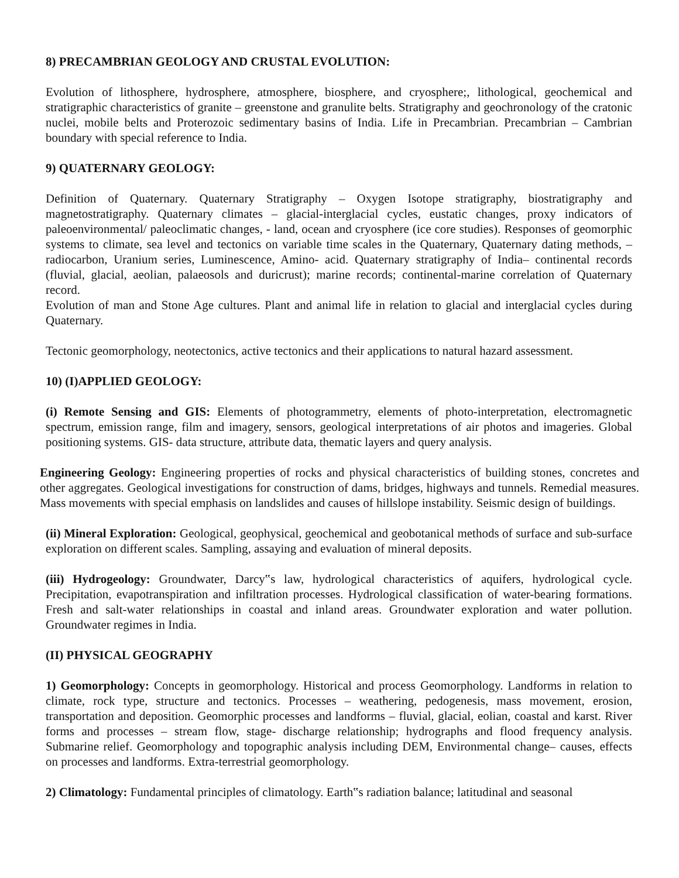8) PRECAMBRIAN GEOLOGY AND CRUSTAL EVOLUTION:
Evolution of lithosphere, hydrosphere, atmosphere, biosphere, and cryosphere;, lithological, geochemical and stratigraphic characteristics of granite – greenstone and granulite belts. Stratigraphy and geochronology of the cratonic nuclei, mobile belts and Proterozoic sedimentary basins of India. Life in Precambrian. Precambrian – Cambrian boundary with special reference to India.
9) QUATERNARY GEOLOGY:
Definition of Quaternary. Quaternary Stratigraphy – Oxygen Isotope stratigraphy, biostratigraphy and magnetostratigraphy. Quaternary climates – glacial-interglacial cycles, eustatic changes, proxy indicators of paleoenvironmental/ paleoclimatic changes, - land, ocean and cryosphere (ice core studies). Responses of geomorphic systems to climate, sea level and tectonics on variable time scales in the Quaternary, Quaternary dating methods, –radiocarbon, Uranium series, Luminescence, Amino- acid. Quaternary stratigraphy of India– continental records (fluvial, glacial, aeolian, palaeosols and duricrust); marine records; continental-marine correlation of Quaternary record.
Evolution of man and Stone Age cultures. Plant and animal life in relation to glacial and interglacial cycles during Quaternary.
Tectonic geomorphology, neotectonics, active tectonics and their applications to natural hazard assessment.
10) (I)APPLIED GEOLOGY:
(i) Remote Sensing and GIS: Elements of photogrammetry, elements of photo-interpretation, electromagnetic spectrum, emission range, film and imagery, sensors, geological interpretations of air photos and imageries. Global positioning systems. GIS- data structure, attribute data, thematic layers and query analysis.
Engineering Geology: Engineering properties of rocks and physical characteristics of building stones, concretes and other aggregates. Geological investigations for construction of dams, bridges, highways and tunnels. Remedial measures. Mass movements with special emphasis on landslides and causes of hillslope instability. Seismic design of buildings.
(ii) Mineral Exploration: Geological, geophysical, geochemical and geobotanical methods of surface and sub-surface exploration on different scales. Sampling, assaying and evaluation of mineral deposits.
(iii) Hydrogeology: Groundwater, Darcy‟s law, hydrological characteristics of aquifers, hydrological cycle. Precipitation, evapotranspiration and infiltration processes. Hydrological classification of water-bearing formations. Fresh and salt-water relationships in coastal and inland areas. Groundwater exploration and water pollution. Groundwater regimes in India.
(II) PHYSICAL GEOGRAPHY
1) Geomorphology: Concepts in geomorphology. Historical and process Geomorphology. Landforms in relation to climate, rock type, structure and tectonics. Processes – weathering, pedogenesis, mass movement, erosion, transportation and deposition. Geomorphic processes and landforms – fluvial, glacial, eolian, coastal and karst. River forms and processes – stream flow, stage- discharge relationship; hydrographs and flood frequency analysis. Submarine relief. Geomorphology and topographic analysis including DEM, Environmental change– causes, effects on processes and landforms. Extra-terrestrial geomorphology.
2) Climatology: Fundamental principles of climatology. Earth‟s radiation balance; latitudinal and seasonal